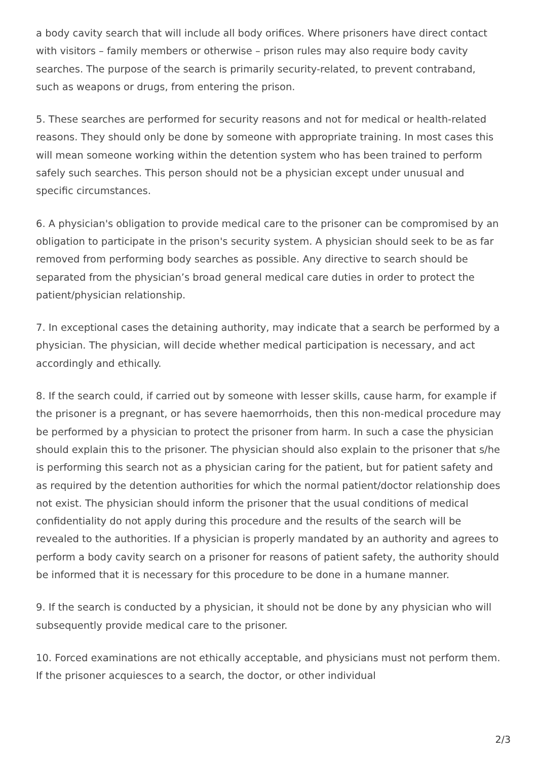a body cavity search that will include all body orifices. Where prisoners have direct contact with visitors – family members or otherwise – prison rules may also require body cavity searches. The purpose of the search is primarily security-related, to prevent contraband, such as weapons or drugs, from entering the prison.
5. These searches are performed for security reasons and not for medical or health-related reasons. They should only be done by someone with appropriate training. In most cases this will mean someone working within the detention system who has been trained to perform safely such searches. This person should not be a physician except under unusual and specific circumstances.
6. A physician's obligation to provide medical care to the prisoner can be compromised by an obligation to participate in the prison's security system. A physician should seek to be as far removed from performing body searches as possible. Any directive to search should be separated from the physician’s broad general medical care duties in order to protect the patient/physician relationship.
7. In exceptional cases the detaining authority, may indicate that a search be performed by a physician. The physician, will decide whether medical participation is necessary, and act accordingly and ethically.
8. If the search could, if carried out by someone with lesser skills, cause harm, for example if the prisoner is a pregnant, or has severe haemorrhoids, then this non-medical procedure may be performed by a physician to protect the prisoner from harm. In such a case the physician should explain this to the prisoner. The physician should also explain to the prisoner that s/he is performing this search not as a physician caring for the patient, but for patient safety and as required by the detention authorities for which the normal patient/doctor relationship does not exist. The physician should inform the prisoner that the usual conditions of medical confidentiality do not apply during this procedure and the results of the search will be revealed to the authorities. If a physician is properly mandated by an authority and agrees to perform a body cavity search on a prisoner for reasons of patient safety, the authority should be informed that it is necessary for this procedure to be done in a humane manner.
9. If the search is conducted by a physician, it should not be done by any physician who will subsequently provide medical care to the prisoner.
10. Forced examinations are not ethically acceptable, and physicians must not perform them. If the prisoner acquiesces to a search, the doctor, or other individual
2/3